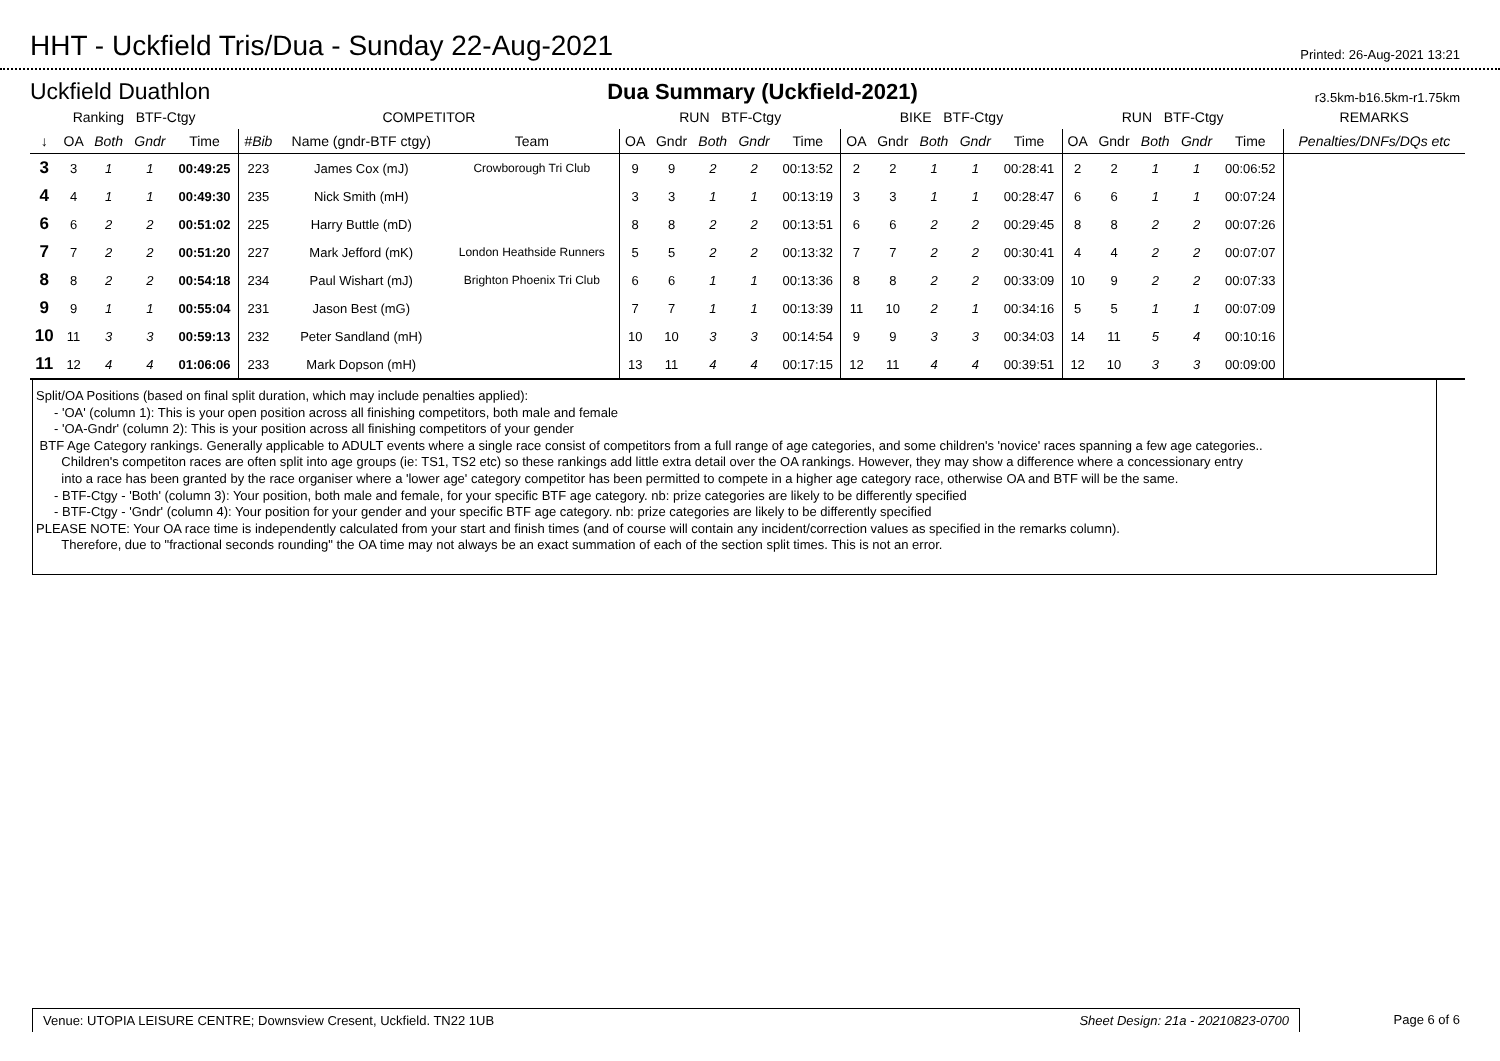HHT - Uckfield Tris/Dua - Sunday 22-Aug-2021
Printed: 26-Aug-2021 13:21
Uckfield Duathlon Dua Summary (Uckfield-2021) r3.5km-b16.5km-r1.75km
| Ranking BTF-Ctgy | | | | | COMPETITOR | | | RUN BTF-Ctgy | | | | | BIKE BTF-Ctgy | | | | | RUN BTF-Ctgy | | | | | REMARKS |
| --- | --- | --- | --- | --- | --- | --- | --- | --- | --- | --- | --- | --- | --- | --- | --- | --- | --- | --- | --- | --- | --- | --- | --- |
| ↓ | OA | Both | Gndr | Time | #Bib | Name (gndr-BTF ctgy) | Team | OA | Gndr | Both | Gndr | Time | OA | Gndr | Both | Gndr | Time | OA | Gndr | Both | Gndr | Time | Penalties/DNFs/DQs etc |
| 3 | 3 | 1 | 1 | 00:49:25 | 223 | James Cox (mJ) | Crowborough Tri Club | 9 | 9 | 2 | 2 | 00:13:52 | 2 | 2 | 1 | 1 | 00:28:41 | 2 | 2 | 1 | 1 | 00:06:52 | |
| 4 | 4 | 1 | 1 | 00:49:30 | 235 | Nick Smith (mH) | | 3 | 3 | 1 | 1 | 00:13:19 | 3 | 3 | 1 | 1 | 00:28:47 | 6 | 6 | 1 | 1 | 00:07:24 | |
| 6 | 6 | 2 | 2 | 00:51:02 | 225 | Harry Buttle (mD) | | 8 | 8 | 2 | 2 | 00:13:51 | 6 | 6 | 2 | 2 | 00:29:45 | 8 | 8 | 2 | 2 | 00:07:26 | |
| 7 | 7 | 2 | 2 | 00:51:20 | 227 | Mark Jefford (mK) | London Heathside Runners | 5 | 5 | 2 | 2 | 00:13:32 | 7 | 7 | 2 | 2 | 00:30:41 | 4 | 4 | 2 | 2 | 00:07:07 | |
| 8 | 8 | 2 | 2 | 00:54:18 | 234 | Paul Wishart (mJ) | Brighton Phoenix Tri Club | 6 | 6 | 1 | 1 | 00:13:36 | 8 | 8 | 2 | 2 | 00:33:09 | 10 | 9 | 2 | 2 | 00:07:33 | |
| 9 | 9 | 1 | 1 | 00:55:04 | 231 | Jason Best (mG) | | 7 | 7 | 1 | 1 | 00:13:39 | 11 | 10 | 2 | 1 | 00:34:16 | 5 | 5 | 1 | 1 | 00:07:09 | |
| 10 | 11 | 3 | 3 | 00:59:13 | 232 | Peter Sandland (mH) | | 10 | 10 | 3 | 3 | 00:14:54 | 9 | 9 | 3 | 3 | 00:34:03 | 14 | 11 | 5 | 4 | 00:10:16 | |
| 11 | 12 | 4 | 4 | 01:06:06 | 233 | Mark Dopson (mH) | | 13 | 11 | 4 | 4 | 00:17:15 | 12 | 11 | 4 | 4 | 00:39:51 | 12 | 10 | 3 | 3 | 00:09:00 | |
Split/OA Positions (based on final split duration, which may include penalties applied):
- 'OA' (column 1): This is your open position across all finishing competitors, both male and female
- 'OA-Gndr' (column 2): This is your position across all finishing competitors of your gender
BTF Age Category rankings. Generally applicable to ADULT events where a single race consist of competitors from a full range of age categories, and some children's 'novice' races spanning a few age categories..
Children's competiton races are often split into age groups (ie: TS1, TS2 etc) so these rankings add little extra detail over the OA rankings. However, they may show a difference where a concessionary entry
into a race has been granted by the race organiser where a 'lower age' category competitor has been permitted to compete in a higher age category race, otherwise OA and BTF will be the same.
- BTF-Ctgy - 'Both' (column 3): Your position, both male and female, for your specific BTF age category. nb: prize categories are likely to be differently specified
- BTF-Ctgy - 'Gndr' (column 4): Your position for your gender and your specific BTF age category. nb: prize categories are likely to be differently specified
PLEASE NOTE: Your OA race time is independently calculated from your start and finish times (and of course will contain any incident/correction values as specified in the remarks column).
Therefore, due to "fractional seconds rounding" the OA time may not always be an exact summation of each of the section split times. This is not an error.
Venue: UTOPIA LEISURE CENTRE; Downsview Cresent, Uckfield. TN22 1UB Sheet Design: 21a - 20210823-0700 Page 6 of 6